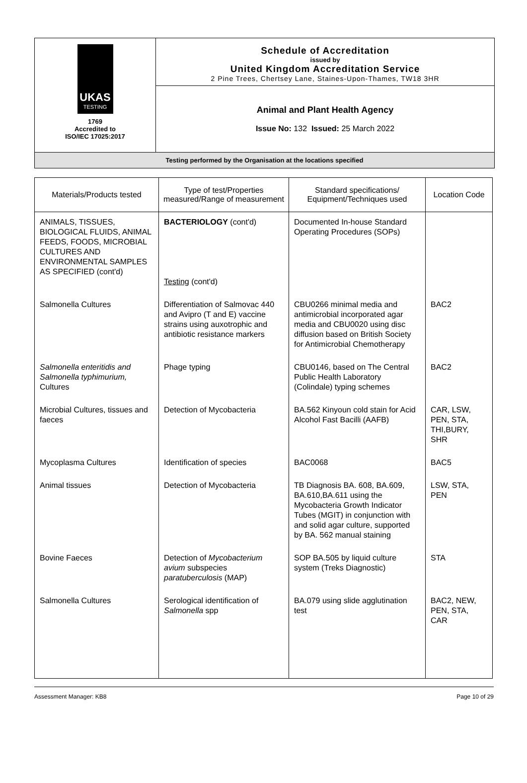UKAS
TESTING
1769
Accredited to
ISO/IEC 17025:2017
Schedule of Accreditation
issued by
United Kingdom Accreditation Service
2 Pine Trees, Chertsey Lane, Staines-Upon-Thames, TW18 3HR
Animal and Plant Health Agency
Issue No: 132 Issued: 25 March 2022
Testing performed by the Organisation at the locations specified
| Materials/Products tested | Type of test/Properties measured/Range of measurement | Standard specifications/ Equipment/Techniques used | Location Code |
| --- | --- | --- | --- |
| ANIMALS, TISSUES, BIOLOGICAL FLUIDS, ANIMAL FEEDS, FOODS, MICROBIAL CULTURES AND ENVIRONMENTAL SAMPLES AS SPECIFIED (cont'd) | BACTERIOLOGY (cont'd) Testing (cont'd) | Documented In-house Standard Operating Procedures (SOPs) | |
| Salmonella Cultures | Differentiation of Salmovac 440 and Avipro (T and E) vaccine strains using auxotrophic and antibiotic resistance markers | CBU0266 minimal media and antimicrobial incorporated agar media and CBU0020 using disc diffusion based on British Society for Antimicrobial Chemotherapy | BAC2 |
| Salmonella enteritidis and Salmonella typhimurium, Cultures | Phage typing | CBU0146, based on The Central Public Health Laboratory (Colindale) typing schemes | BAC2 |
| Microbial Cultures, tissues and faeces | Detection of Mycobacteria | BA.562 Kinyoun cold stain for Acid Alcohol Fast Bacilli (AAFB) | CAR, LSW, PEN, STA, THI,BURY, SHR |
| Mycoplasma Cultures | Identification of species | BAC0068 | BAC5 |
| Animal tissues | Detection of Mycobacteria | TB Diagnosis BA. 608, BA.609, BA.610,BA.611 using the Mycobacteria Growth Indicator Tubes (MGIT) in conjunction with and solid agar culture, supported by BA. 562 manual staining | LSW, STA, PEN |
| Bovine Faeces | Detection of Mycobacterium avium subspecies paratuberculosis (MAP) | SOP BA.505 by liquid culture system (Treks Diagnostic) | STA |
| Salmonella Cultures | Serological identification of Salmonella spp | BA.079 using slide agglutination test | BAC2, NEW, PEN, STA, CAR |
Assessment Manager: KB8 Page 10 of 29